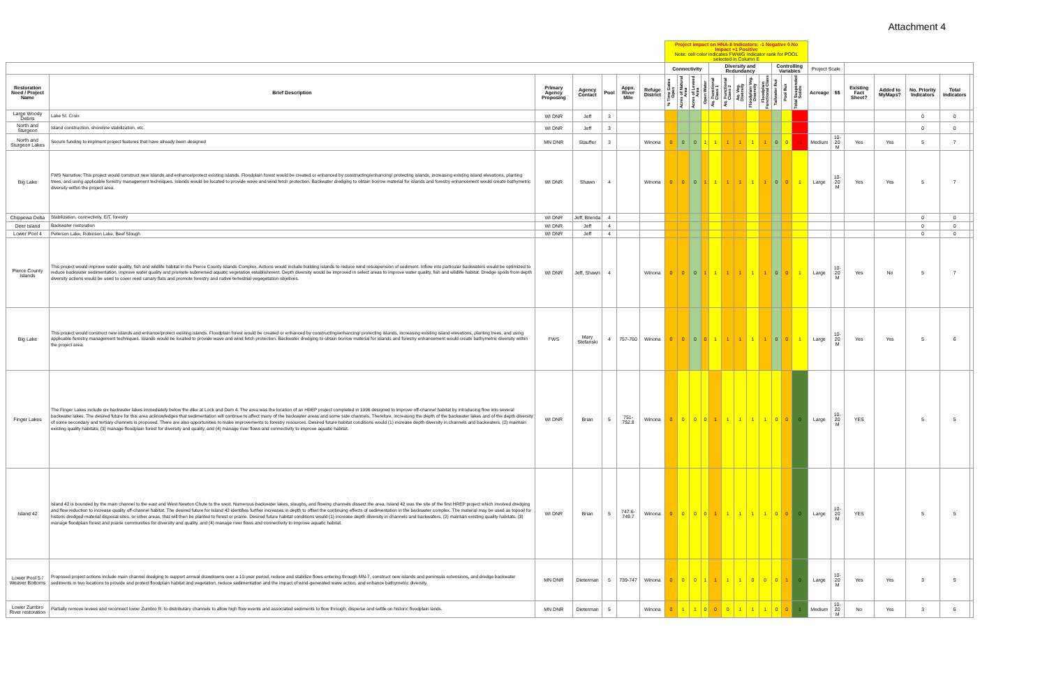Attachment 4
| | | | | | | | Project impact on HNA-II Indicators: -1 Negative 0 No Impact +1 Positive Note: cell color indicates FWWG Indicator rank for POOL selected in Column E | | | | | | | | | | | | | | | | | | |
| | | | | | | | Connectivity | | | | Diversity and Redundancy | | | | | Controlling Variables | | | Project Scale | | | | | | |
| Restoration Need / Project Name | Brief Description | Primary Agency Proposing | Agency Contact | Pool | Appx. River Mile | Refuge District | % Time Gates Open | Acres of Natural Area | Acres of Leveed Area | Open Water | Aq. Functional Class 1 | Aq. Functional Class 2 | Aq. Veg. Diversity | Floodplain Veg. Diversity | Floodplain Functional Class | Tailwater flux | Pool flux | Total Suspended Solids | Acreage | $$ | Existing Fact Sheet? | Added to MyMaps? | No. Priority Indicators | Total Indicators | |
| Large Woody Debris | Lake St. Croix | WI DNR | Jeff | 3 | | | | | | | | | | | | | | | | | | | 0 | 0 | |
| North and Sturgeon | Island construction, shoreline stabilization, etc. | WI DNR | Jeff | 3 | | | | | | | | | | | | | | | | | | | 0 | 0 | |
| North and Sturgeon Lakes | Secure funding to implment project features that have already been designed | MN DNR | Stauffer | 3 | | Winona | 0 | 0 | 0 | 1 | 1 | 1 | 1 | 1 | 1 | 0 | 0 | -1 | Medium | 10-20 M | Yes | Yes | 5 | 7 | |
| Big Lake | FWS Narrative: This project would construct new islands and enhance/protect existing islands. Floodplain forest would be created or enhanced by constructing/enhancing/ protecting islands, increasing existing island elevations, planting trees, and using applicable forestry management techniques. Islands would be located to provide wave and wind fetch protection. Backwater dredging to obtain borrow material for islands and forestry enhancement would create bathymetric diversity within the project area. | WI DNR | Shawn | 4 | | Winona | 0 | 0 | 0 | 1 | 1 | 1 | 1 | 1 | 1 | 0 | 0 | 1 | Large | 10-20 M | Yes | Yes | 5 | 7 | |
| Chippewa Delta | Stabilization, connectivity, E/T, forestry | WI DNR | Jeff, Brenda | 4 | | | | | | | | | | | | | | | | | | | 0 | 0 | |
| Deer Island | Backwater restoration | WI DNR | Jeff | 4 | | | | | | | | | | | | | | | | | | | 0 | 0 | |
| Lower Pool 4 | Peterson Lake, Robinson Lake, Beef Slough | WI DNR | Jeff | 4 | | | | | | | | | | | | | | | | | | | 0 | 0 | |
| Pierce County Islands | This project would improve water quality, fish and wildlife habitat in the Pierce County Islands Complex. Actions would include building islands to reduce wind resuspension of sediment. Inflow into particular backwaters would be optimized to reduce backwater sedimentation, improve water quality and promote submersed aquatic vegetation establishment. Depth diversity would be improved in select areas to improve water quality, fish and wildlife habitat. Dredge spoils from depth diversity actions would be used to cover reed canary flats and promote forestry and native terrestrial vegegetation objetives. | WI DNR | Jeff, Shawn | 4 | | Winona | 0 | 0 | 0 | 1 | 1 | 1 | 1 | 1 | 1 | 0 | 0 | 1 | Large | 10-20 M | Yes | No | 5 | 7 | |
| Big Lake | This project would construct new islands and enhance/protect existing islands. Floodplain forest would be created or enhanced by constructing/enhancing/ protecting islands, increasing existing island elevations, planting trees, and using applicable forestry management techniques. Islands would be located to provide wave and wind fetch protection. Backwater dredging to obtain borrow material for islands and forestry enhancement would create bathymetric diversity within the project area. | FWS | Mary Stefanski | 4 | 757-760 | Winona | 0 | 0 | 0 | 0 | 1 | 1 | 1 | 1 | 1 | 0 | 0 | 1 | Large | 10-20 M | Yes | Yes | 5 | 6 | |
| Finger Lakes | The Finger Lakes include six backwater lakes immediately below the dike at Lock and Dam 4. The area was the location of an HREP project completed in 1996 designed to improve off-channel habitat by introducing flow into several backwater lakes. The desired future for this area acknowledges that sedimentation will continue to affect many of the backwater areas and some side channels. Therefore, increasing the depth of the backwater lakes and of the depth diversity of some secondary and tertiary channels is proposed. There are also opportunities to make improvements to forestry resources. Desired future habitat conditions would (1) increase depth diversity in channels and backwaters, (2) maintain existing quality habitats, (3) manage floodplain forest for diversity and quality, and (4) manage river flows and connectivity to improve aquatic habitat. | WI DNR | Brian | 5 | 751-752.8 | Winona | 0 | 0 | 0 | 0 | 1 | 1 | 1 | 1 | 1 | 0 | 0 | 0 | Large | 10-20 M | YES | | 5 | 5 | |
| Island 42 | Island 42 is bounded by the main channel to the east and West Newton Chute to the west. Numerous backwater lakes, sloughs, and flowing channels dissect the area. Island 42 was the site of the first HREP project which involved dredging and flow reduction to increase quality off-channel habitat. The desired future for Island 42 identifies further increases in depth to offset the continuing effects of sedimentation in the backwater complex. The material may be used as topsoil for historic dredged material disposal sites, or other areas, that will then be planted to forest or prairie. Desired future habitat conditions would (1) increase depth diversity in channels and backwaters, (2) maintain existing quality habitats, (3) manage floodplain forest and prairie communities for diversity and quality, and (4) manage river flows and connectivity to improve aquatic habitat. | WI DNR | Brian | 5 | 747.6-749.7 | Winona | 0 | 0 | 0 | 0 | 1 | 1 | 1 | 1 | 1 | 0 | 0 | 0 | Large | 10-20 M | YES | | 5 | 5 | |
| Lower Pool 5 / Weaver Bottoms | Proposed project actions include main channel dredging to support annual drawdowns over a 10-year period, reduce and stabilize flows entering through MN-7, construct new islands and peninsula extensions, and dredge backwater sediments in two locations to provide and protect floodplain habitat and vegetation, reduce sedimentation and the impact of wind-generated wave action, and enhance bathymetric diversity. | MN DNR | Dieterman | 5 | 739-747 | Winona | 0 | 0 | 0 | 1 | 1 | 1 | 1 | 0 | 0 | 0 | 1 | 0 | Large | 10-20 M | Yes | Yes | 3 | 5 | |
| Lower Zumbro River restoration | Partially remove levees and reconnect lower Zumbro R. to distributary channels to allow high flow events and associated sediments to flow through, disperse and settle on historic floodplain lands. | MN DNR | Dieterman | 5 | | Winona | 0 | 1 | 1 | 0 | 0 | 0 | 1 | 1 | 1 | 0 | 0 | 1 | Medium | 10-20 M | No | Yes | 3 | 6 | |